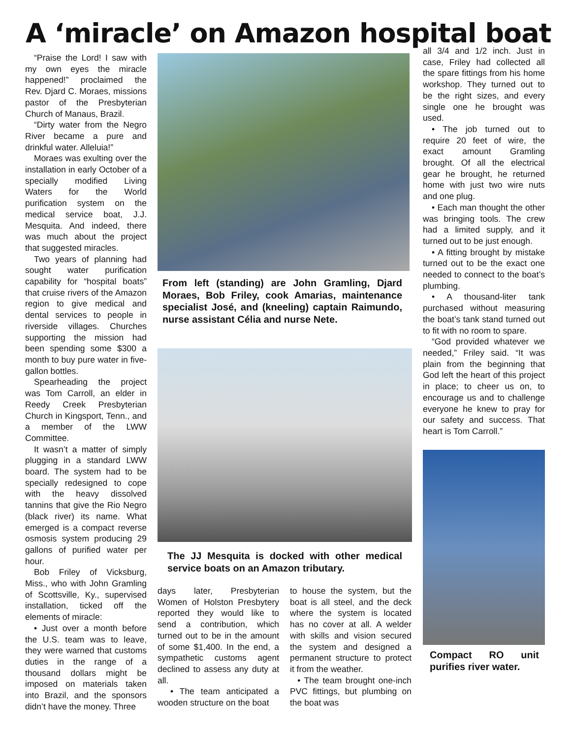A ‘miracle’ on Amazon hospital boat
“Praise the Lord! I saw with my own eyes the miracle happened!” proclaimed the Rev. Djard C. Moraes, missions pastor of the Presbyterian Church of Manaus, Brazil.
“Dirty water from the Negro River became a pure and drinkful water. Alleluia!”
Moraes was exulting over the installation in early October of a specially modified Living Waters for the World purification system on the medical service boat, J.J. Mesquita. And indeed, there was much about the project that suggested miracles.
Two years of planning had sought water purification capability for “hospital boats” that cruise rivers of the Amazon region to give medical and dental services to people in riverside villages. Churches supporting the mission had been spending some $300 a month to buy pure water in five-gallon bottles.
Spearheading the project was Tom Carroll, an elder in Reedy Creek Presbyterian Church in Kingsport, Tenn., and a member of the LWW Committee.
It wasn’t a matter of simply plugging in a standard LWW board. The system had to be specially redesigned to cope with the heavy dissolved tannins that give the Rio Negro (black river) its name. What emerged is a compact reverse osmosis system producing 29 gallons of purified water per hour.
Bob Friley of Vicksburg, Miss., who with John Gramling of Scottsville, Ky., supervised installation, ticked off the elements of miracle:
• Just over a month before the U.S. team was to leave, they were warned that customs duties in the range of a thousand dollars might be imposed on materials taken into Brazil, and the sponsors didn’t have the money. Three
From left (standing) are John Gramling, Djard Moraes, Bob Friley, cook Amarias, maintenance specialist José, and (kneeling) captain Raimundo, nurse assistant Célia and nurse Nete.
The JJ Mesquita is docked with other medical service boats on an Amazon tributary.
days later, Presbyterian Women of Holston Presbytery reported they would like to send a contribution, which turned out to be in the amount of some $1,400. In the end, a sympathetic customs agent declined to assess any duty at all.
• The team anticipated a wooden structure on the boat
to house the system, but the boat is all steel, and the deck where the system is located has no cover at all. A welder with skills and vision secured the system and designed a permanent structure to protect it from the weather.
• The team brought one-inch PVC fittings, but plumbing on the boat was
all 3/4 and 1/2 inch. Just in case, Friley had collected all the spare fittings from his home workshop. They turned out to be the right sizes, and every single one he brought was used.
• The job turned out to require 20 feet of wire, the exact amount Gramling brought. Of all the electrical gear he brought, he returned home with just two wire nuts and one plug.
• Each man thought the other was bringing tools. The crew had a limited supply, and it turned out to be just enough.
• A fitting brought by mistake turned out to be the exact one needed to connect to the boat’s plumbing.
• A thousand-liter tank purchased without measuring the boat’s tank stand turned out to fit with no room to spare.
“God provided whatever we needed,” Friley said. “It was plain from the beginning that God left the heart of this project in place; to cheer us on, to encourage us and to challenge everyone he knew to pray for our safety and success. That heart is Tom Carroll.”
Compact RO unit purifies river water.